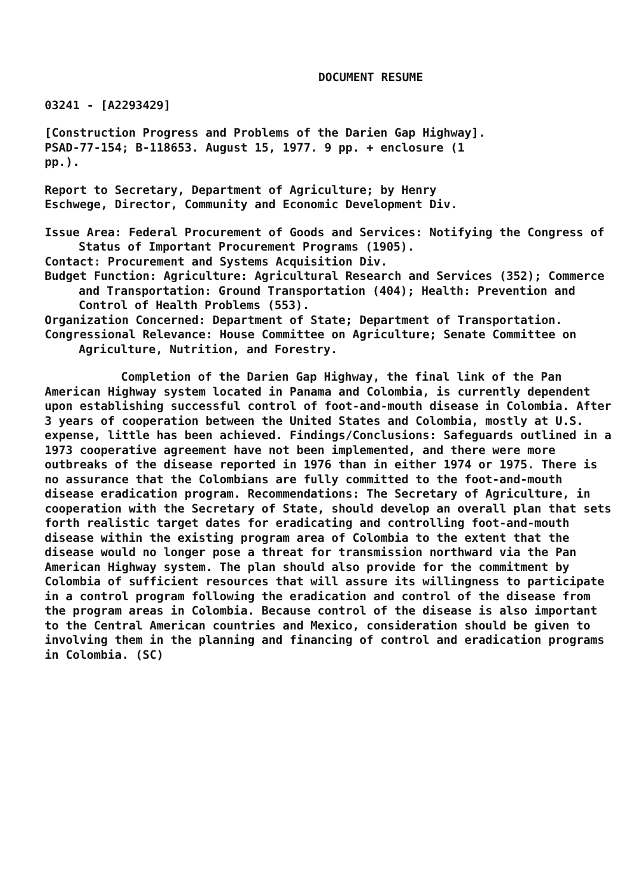DOCUMENT RESUME
03241 - [A2293429]
[Construction Progress and Problems of the Darien Gap Highway].
PSAD-77-154; B-118653. August 15, 1977. 9 pp. + enclosure (1
pp.).
Report to Secretary, Department of Agriculture; by Henry
Eschwege, Director, Community and Economic Development Div.
Issue Area: Federal Procurement of Goods and Services: Notifying the Congress of Status of Important Procurement Programs (1905).
Contact: Procurement and Systems Acquisition Div.
Budget Function: Agriculture: Agricultural Research and Services (352); Commerce and Transportation: Ground Transportation (404); Health: Prevention and Control of Health Problems (553).
Organization Concerned: Department of State; Department of Transportation.
Congressional Relevance: House Committee on Agriculture; Senate Committee on Agriculture, Nutrition, and Forestry.
Completion of the Darien Gap Highway, the final link of the Pan American Highway system located in Panama and Colombia, is currently dependent upon establishing successful control of foot-and-mouth disease in Colombia. After 3 years of cooperation between the United States and Colombia, mostly at U.S. expense, little has been achieved. Findings/Conclusions: Safeguards outlined in a 1973 cooperative agreement have not been implemented, and there were more outbreaks of the disease reported in 1976 than in either 1974 or 1975. There is no assurance that the Colombians are fully committed to the foot-and-mouth disease eradication program. Recommendations: The Secretary of Agriculture, in cooperation with the Secretary of State, should develop an overall plan that sets forth realistic target dates for eradicating and controlling foot-and-mouth disease within the existing program area of Colombia to the extent that the disease would no longer pose a threat for transmission northward via the Pan American Highway system. The plan should also provide for the commitment by Colombia of sufficient resources that will assure its willingness to participate in a control program following the eradication and control of the disease from the program areas in Colombia. Because control of the disease is also important to the Central American countries and Mexico, consideration should be given to involving them in the planning and financing of control and eradication programs in Colombia. (SC)